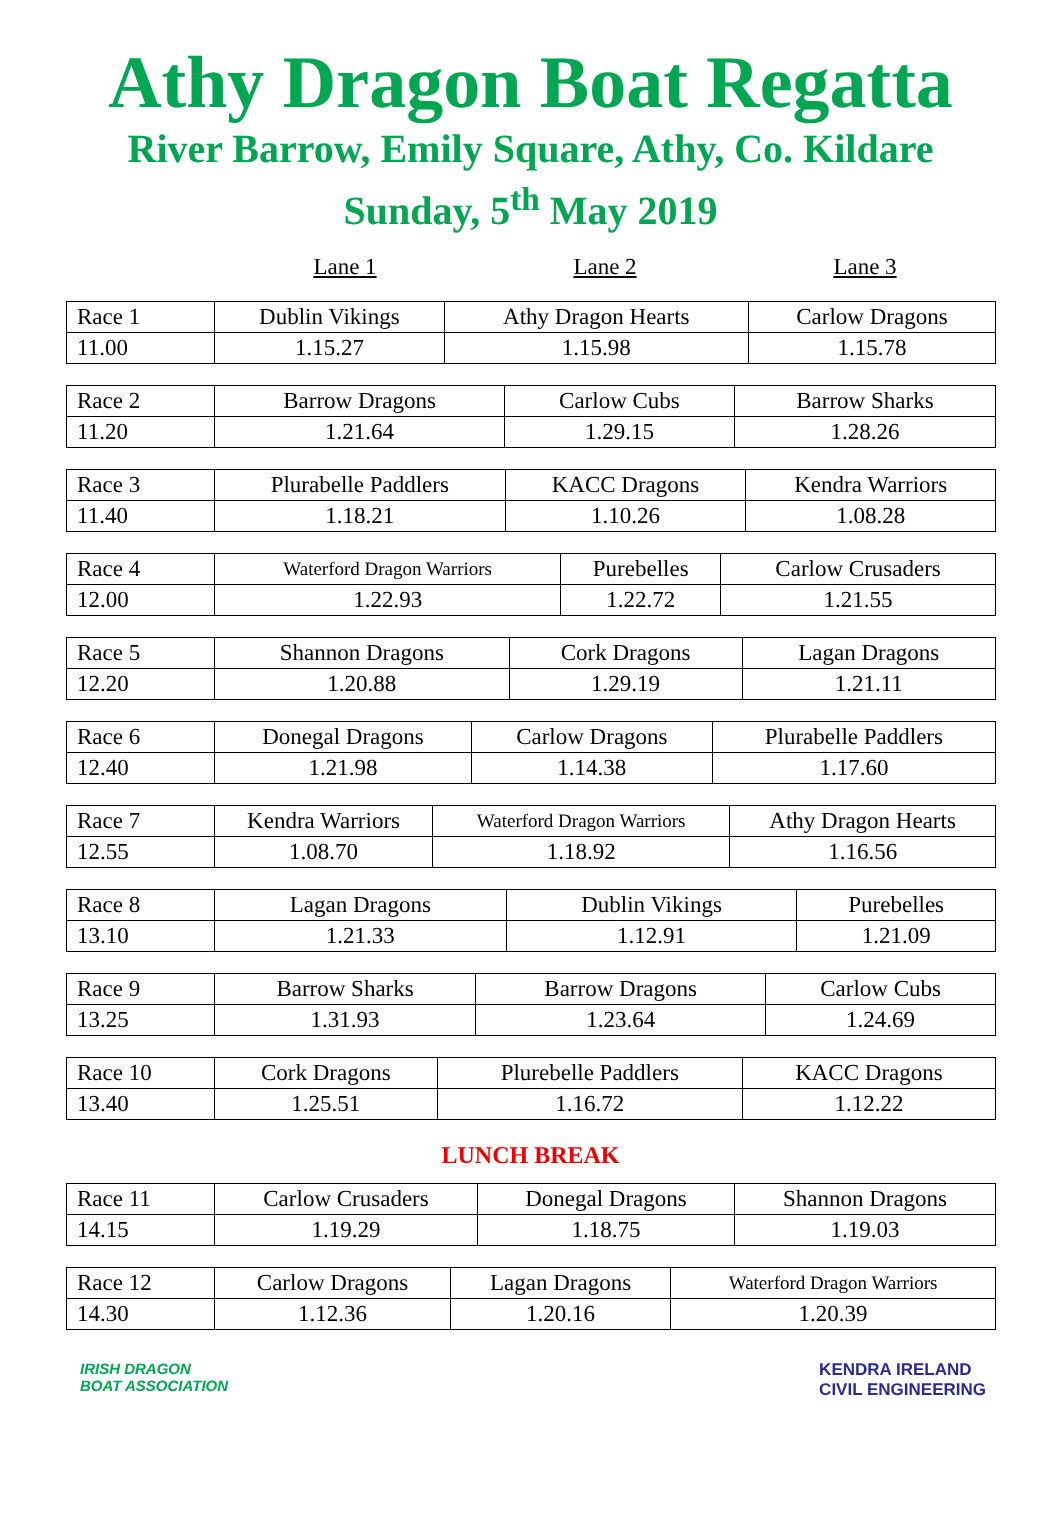Athy Dragon Boat Regatta
River Barrow, Emily Square, Athy, Co. Kildare
Sunday, 5<sup>th</sup> May 2019
Lane 1 Lane 2 Lane 3
| Race 1 | Dublin Vikings | Athy Dragon Hearts | Carlow Dragons |
| 11.00 | 1.15.27 | 1.15.98 | 1.15.78 |
| Race 2 | Barrow Dragons | Carlow Cubs | Barrow Sharks |
| 11.20 | 1.21.64 | 1.29.15 | 1.28.26 |
| Race 3 | Plurabelle Paddlers | KACC Dragons | Kendra Warriors |
| 11.40 | 1.18.21 | 1.10.26 | 1.08.28 |
| Race 4 | Waterford Dragon Warriors | Purebelles | Carlow Crusaders |
| 12.00 | 1.22.93 | 1.22.72 | 1.21.55 |
| Race 5 | Shannon Dragons | Cork Dragons | Lagan Dragons |
| 12.20 | 1.20.88 | 1.29.19 | 1.21.11 |
| Race 6 | Donegal Dragons | Carlow Dragons | Plurabelle Paddlers |
| 12.40 | 1.21.98 | 1.14.38 | 1.17.60 |
| Race 7 | Kendra Warriors | Waterford Dragon Warriors | Athy Dragon Hearts |
| 12.55 | 1.08.70 | 1.18.92 | 1.16.56 |
| Race 8 | Lagan Dragons | Dublin Vikings | Purebelles |
| 13.10 | 1.21.33 | 1.12.91 | 1.21.09 |
| Race 9 | Barrow Sharks | Barrow Dragons | Carlow Cubs |
| 13.25 | 1.31.93 | 1.23.64 | 1.24.69 |
| Race 10 | Cork Dragons | Plurebelle Paddlers | KACC Dragons |
| 13.40 | 1.25.51 | 1.16.72 | 1.12.22 |
LUNCH BREAK
| Race 11 | Carlow Crusaders | Donegal Dragons | Shannon Dragons |
| 14.15 | 1.19.29 | 1.18.75 | 1.19.03 |
| Race 12 | Carlow Dragons | Lagan Dragons | Waterford Dragon Warriors |
| 14.30 | 1.12.36 | 1.20.16 | 1.20.39 |
IRISH DRAGON
BOAT ASSOCIATION
KENDRA IRELAND
CIVIL ENGINEERING